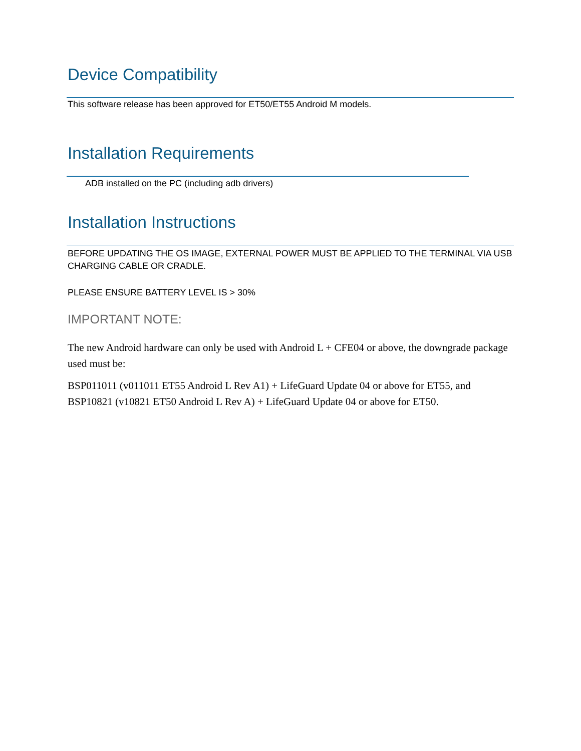Device Compatibility
This software release has been approved for ET50/ET55 Android M models.
Installation Requirements
ADB installed on the PC (including adb drivers)
Installation Instructions
BEFORE UPDATING THE OS IMAGE, EXTERNAL POWER MUST BE APPLIED TO THE TERMINAL VIA USB CHARGING CABLE OR CRADLE.
PLEASE ENSURE BATTERY LEVEL IS > 30%
IMPORTANT NOTE:
The new Android hardware can only be used with Android L + CFE04 or above, the downgrade package used must be:
BSP011011 (v011011 ET55 Android L Rev A1) + LifeGuard Update 04 or above for ET55, and BSP10821 (v10821 ET50 Android L Rev A) + LifeGuard Update 04 or above for ET50.